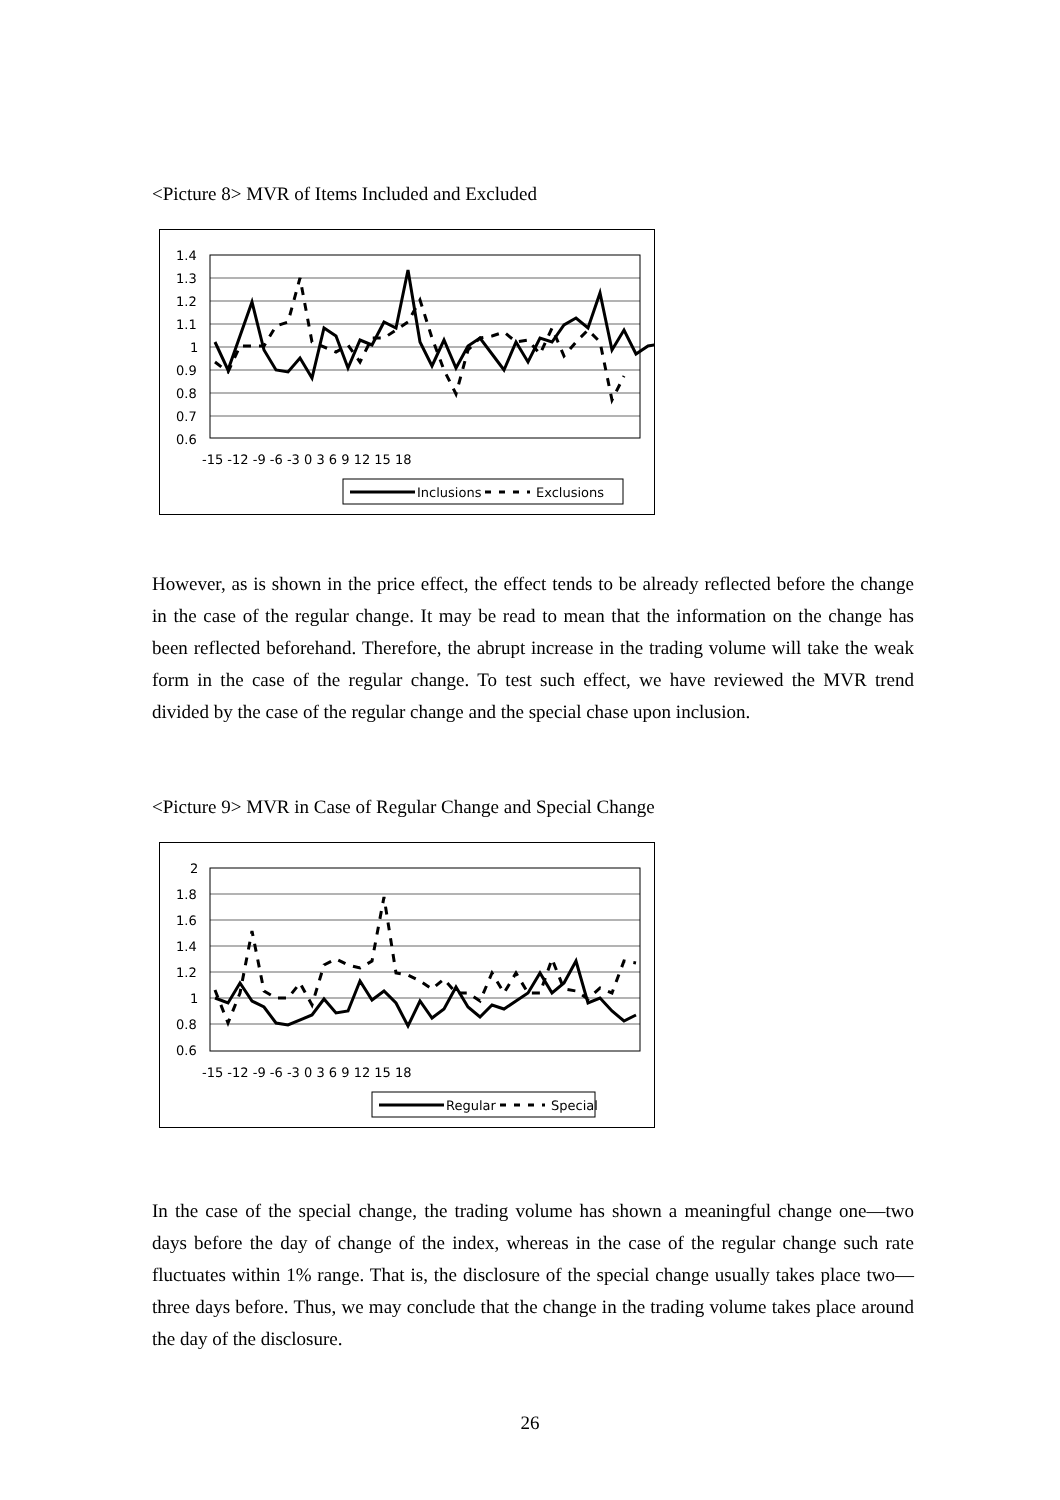<Picture 8> MVR of Items Included and Excluded
1.4
1.3
1.2
1.1
1
0.9
0.8
0.7
0.6
-15 -12 -9 -6 -3 0 3 6 9 12 15 18
Inclusions
Exclusions
However, as is shown in the price effect, the effect tends to be already reflected before the change in the case of the regular change. It may be read to mean that the information on the change has been reflected beforehand. Therefore, the abrupt increase in the trading volume will take the weak form in the case of the regular change. To test such effect, we have reviewed the MVR trend divided by the case of the regular change and the special chase upon inclusion.
<Picture 9> MVR in Case of Regular Change and Special Change
2
1.8
1.6
1.4
1.2
1
0.8
0.6
-15 -12 -9 -6 -3 0 3 6 9 12 15 18
Regular
Special
In the case of the special change, the trading volume has shown a meaningful change one—two days before the day of change of the index, whereas in the case of the regular change such rate fluctuates within 1% range. That is, the disclosure of the special change usually takes place two—three days before. Thus, we may conclude that the change in the trading volume takes place around the day of the disclosure.
26